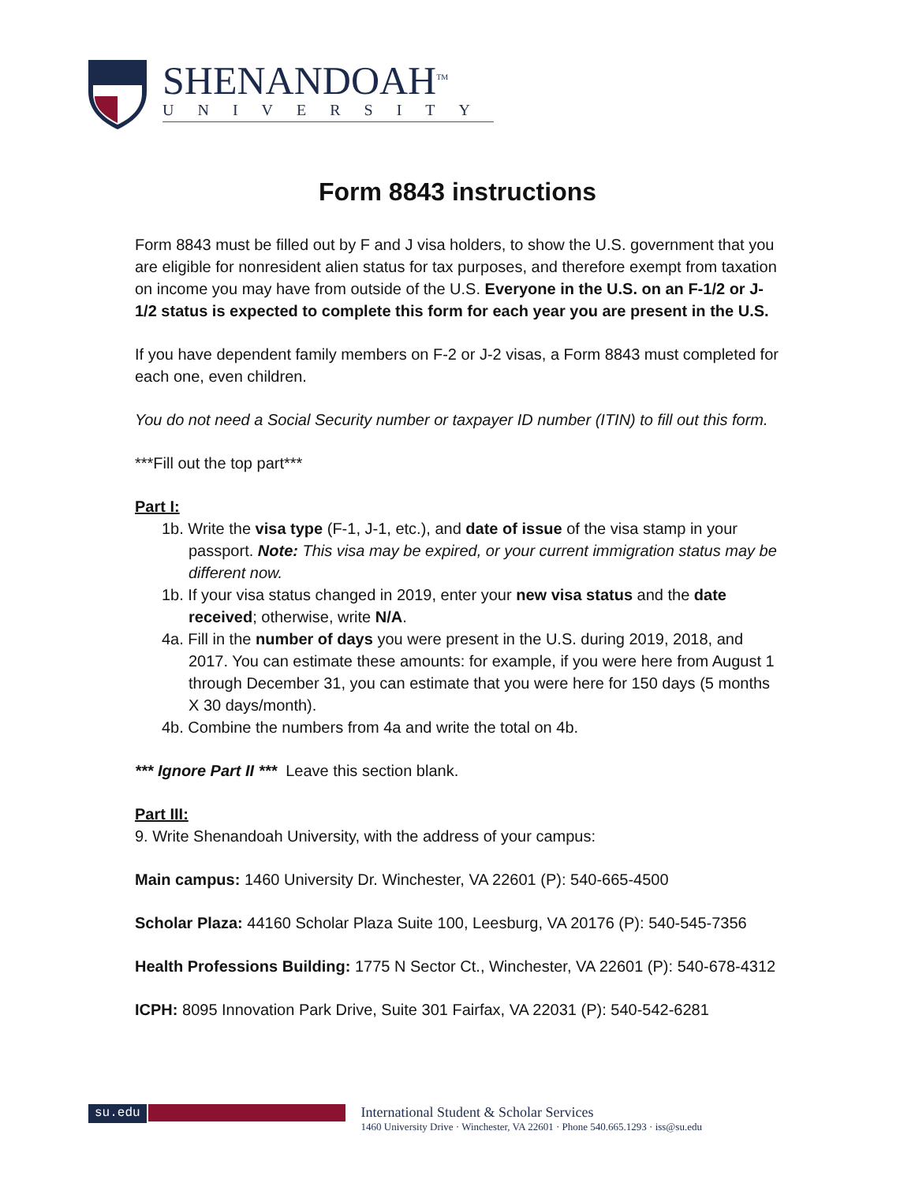SHENANDOAH<sup>TM</sup>
UNIVERSITY
Form 8843 instructions
Form 8843 must be filled out by F and J visa holders, to show the U.S. government that you are eligible for nonresident alien status for tax purposes, and therefore exempt from taxation on income you may have from outside of the U.S. Everyone in the U.S. on an F-1/2 or J-1/2 status is expected to complete this form for each year you are present in the U.S.
If you have dependent family members on F-2 or J-2 visas, a Form 8843 must completed for each one, even children.
You do not need a Social Security number or taxpayer ID number (ITIN) to fill out this form.
***Fill out the top part***
Part I:
1b. Write the visa type (F-1, J-1, etc.), and date of issue of the visa stamp in your passport. Note: This visa may be expired, or your current immigration status may be different now.
1b. If your visa status changed in 2019, enter your new visa status and the date received; otherwise, write N/A.
4a. Fill in the number of days you were present in the U.S. during 2019, 2018, and 2017. You can estimate these amounts: for example, if you were here from August 1 through December 31, you can estimate that you were here for 150 days (5 months X 30 days/month).
4b. Combine the numbers from 4a and write the total on 4b.
*** Ignore Part II *** Leave this section blank.
Part III:
9. Write Shenandoah University, with the address of your campus:
Main campus: 1460 University Dr. Winchester, VA 22601 (P): 540-665-4500
Scholar Plaza: 44160 Scholar Plaza Suite 100, Leesburg, VA 20176 (P): 540-545-7356
Health Professions Building: 1775 N Sector Ct., Winchester, VA 22601 (P): 540-678-4312
ICPH: 8095 Innovation Park Drive, Suite 301 Fairfax, VA 22031 (P): 540-542-6281
su.edu
International Student & Scholar Services
1460 University Drive · Winchester, VA 22601 · Phone 540.665.1293 · iss@su.edu